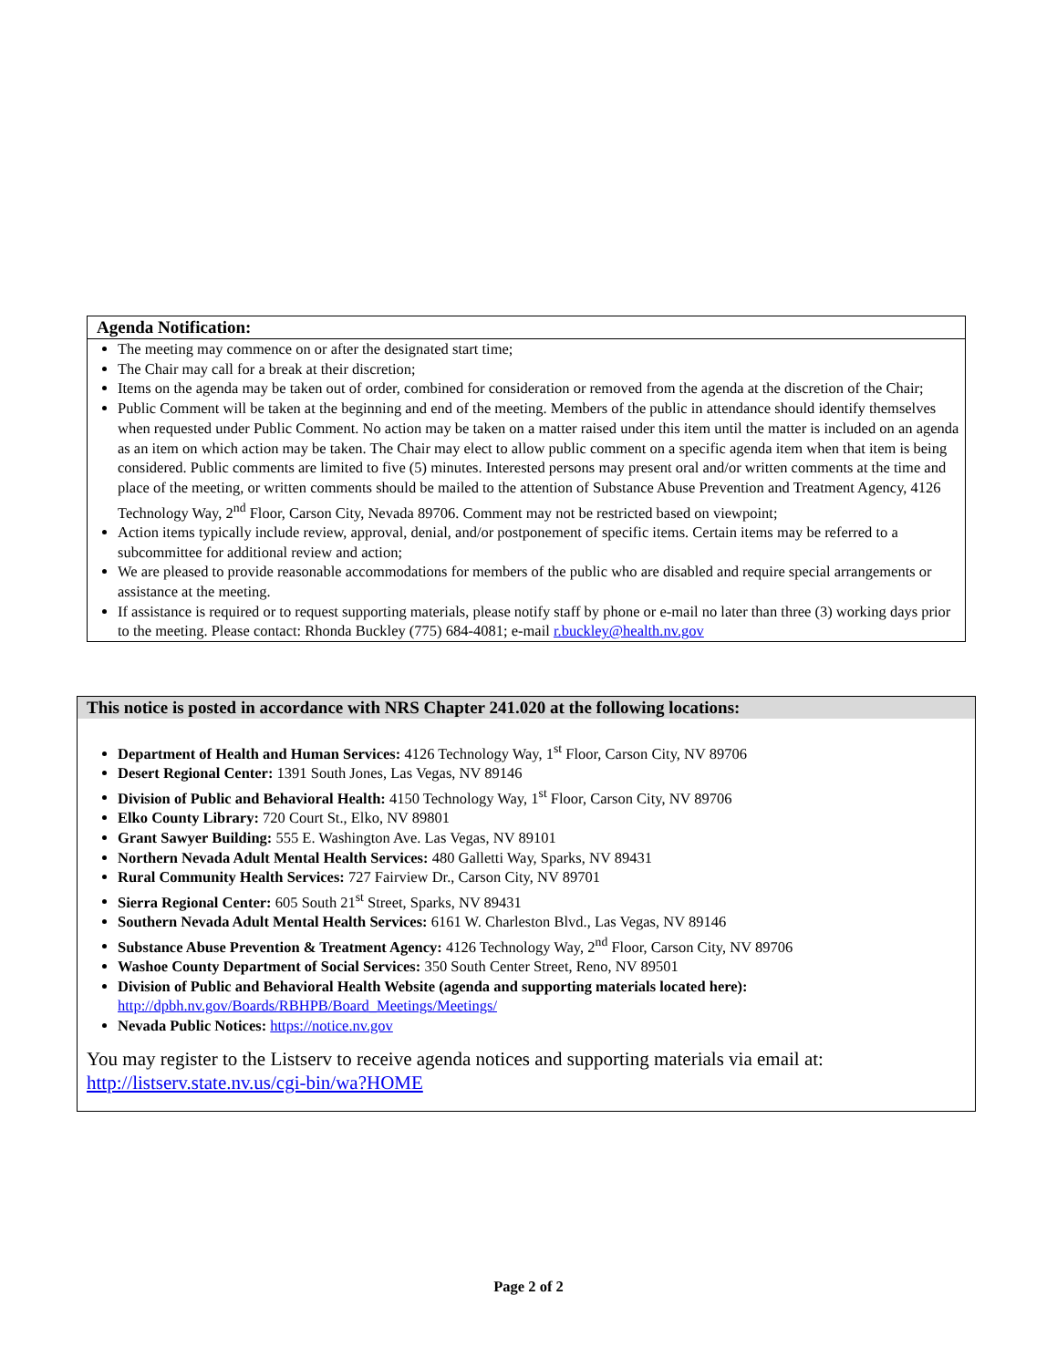Agenda Notification:
The meeting may commence on or after the designated start time;
The Chair may call for a break at their discretion;
Items on the agenda may be taken out of order, combined for consideration or removed from the agenda at the discretion of the Chair;
Public Comment will be taken at the beginning and end of the meeting. Members of the public in attendance should identify themselves when requested under Public Comment. No action may be taken on a matter raised under this item until the matter is included on an agenda as an item on which action may be taken. The Chair may elect to allow public comment on a specific agenda item when that item is being considered. Public comments are limited to five (5) minutes. Interested persons may present oral and/or written comments at the time and place of the meeting, or written comments should be mailed to the attention of Substance Abuse Prevention and Treatment Agency, 4126 Technology Way, 2<sup>nd</sup> Floor, Carson City, Nevada 89706. Comment may not be restricted based on viewpoint;
Action items typically include review, approval, denial, and/or postponement of specific items. Certain items may be referred to a subcommittee for additional review and action;
We are pleased to provide reasonable accommodations for members of the public who are disabled and require special arrangements or assistance at the meeting.
If assistance is required or to request supporting materials, please notify staff by phone or e-mail no later than three (3) working days prior to the meeting. Please contact: Rhonda Buckley (775) 684-4081; e-mail r.buckley@health.nv.gov
This notice is posted in accordance with NRS Chapter 241.020 at the following locations:
Department of Health and Human Services: 4126 Technology Way, 1<sup>st</sup> Floor, Carson City, NV 89706
Desert Regional Center: 1391 South Jones, Las Vegas, NV 89146
Division of Public and Behavioral Health: 4150 Technology Way, 1<sup>st</sup> Floor, Carson City, NV 89706
Elko County Library: 720 Court St., Elko, NV 89801
Grant Sawyer Building: 555 E. Washington Ave. Las Vegas, NV 89101
Northern Nevada Adult Mental Health Services: 480 Galletti Way, Sparks, NV 89431
Rural Community Health Services: 727 Fairview Dr., Carson City, NV 89701
Sierra Regional Center: 605 South 21<sup>st</sup> Street, Sparks, NV 89431
Southern Nevada Adult Mental Health Services: 6161 W. Charleston Blvd., Las Vegas, NV 89146
Substance Abuse Prevention & Treatment Agency: 4126 Technology Way, 2<sup>nd</sup> Floor, Carson City, NV 89706
Washoe County Department of Social Services: 350 South Center Street, Reno, NV 89501
Division of Public and Behavioral Health Website (agenda and supporting materials located here): http://dpbh.nv.gov/Boards/RBHPB/Board_Meetings/Meetings/
Nevada Public Notices: https://notice.nv.gov
You may register to the Listserv to receive agenda notices and supporting materials via email at: http://listserv.state.nv.us/cgi-bin/wa?HOME
Page 2 of 2